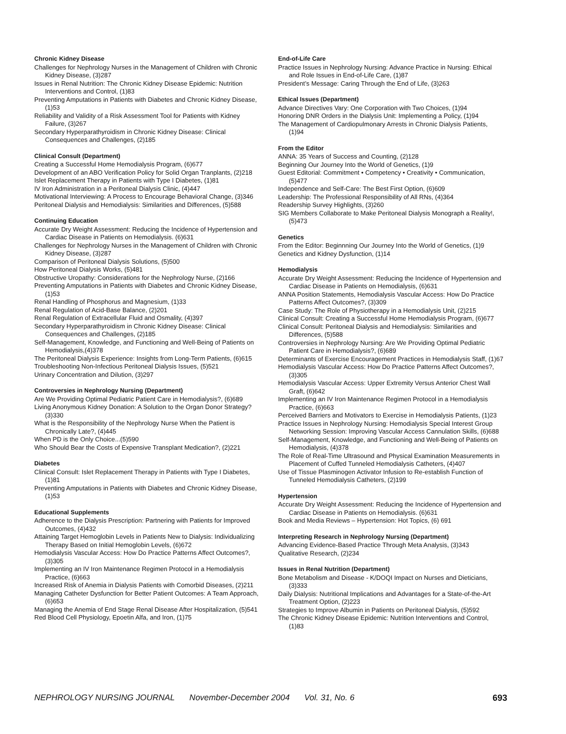Chronic Kidney Disease
Challenges for Nephrology Nurses in the Management of Children with Chronic Kidney Disease, (3)287
Issues in Renal Nutrition: The Chronic Kidney Disease Epidemic: Nutrition Interventions and Control, (1)83
Preventing Amputations in Patients with Diabetes and Chronic Kidney Disease, (1)53
Reliability and Validity of a Risk Assessment Tool for Patients with Kidney Failure, (3)267
Secondary Hyperparathyroidism in Chronic Kidney Disease: Clinical Consequences and Challenges, (2)185
Clinical Consult (Department)
Creating a Successful Home Hemodialysis Program, (6)677
Development of an ABO Verification Policy for Solid Organ Tranplants, (2)218
Islet Replacement Therapy in Patients with Type I Diabetes, (1)81
IV Iron Administration in a Peritoneal Dialysis Clinic, (4)447
Motivational Interviewing: A Process to Encourage Behavioral Change, (3)346
Peritoneal Dialysis and Hemodialysis: Similarities and Differences, (5)588
Continuing Education
Accurate Dry Weight Assessment: Reducing the Incidence of Hypertension and Cardiac Disease in Patients on Hemodialysis. (6)631
Challenges for Nephrology Nurses in the Management of Children with Chronic Kidney Disease, (3)287
Comparison of Peritoneal Dialysis Solutions, (5)500
How Peritoneal Dialysis Works, (5)481
Obstructive Uropathy: Considerations for the Nephrology Nurse, (2)166
Preventing Amputations in Patients with Diabetes and Chronic Kidney Disease, (1)53
Renal Handling of Phosphorus and Magnesium, (1)33
Renal Regulation of Acid-Base Balance, (2)201
Renal Regulation of Extracellular Fluid and Osmality, (4)397
Secondary Hyperparathyroidism in Chronic Kidney Disease: Clinical Consequences and Challenges, (2)185
Self-Management, Knowledge, and Functioning and Well-Being of Patients on Hemodialysis,(4)378
The Peritoneal Dialysis Experience: Insights from Long-Term Patients, (6)615
Troubleshooting Non-Infectious Peritoneal Dialysis Issues, (5)521
Urinary Concentration and Dilution, (3)297
Controversies in Nephrology Nursing (Department)
Are We Providing Optimal Pediatric Patient Care in Hemodialysis?, (6)689
Living Anonymous Kidney Donation: A Solution to the Organ Donor Strategy? (3)330
What is the Responsibility of the Nephrology Nurse When the Patient is Chronically Late?, (4)445
When PD is the Only Choice...(5)590
Who Should Bear the Costs of Expensive Transplant Medication?, (2)221
Diabetes
Clinical Consult: Islet Replacement Therapy in Patients with Type I Diabetes, (1)81
Preventing Amputations in Patients with Diabetes and Chronic Kidney Disease, (1)53
Educational Supplements
Adherence to the Dialysis Prescription: Partnering with Patients for Improved Outcomes, (4)432
Attaining Target Hemoglobin Levels in Patients New to Dialysis: Individualizing Therapy Based on Initial Hemoglobin Levels, (6)672
Hemodialysis Vascular Access: How Do Practice Patterns Affect Outcomes?, (3)305
Implementing an IV Iron Maintenance Regimen Protocol in a Hemodialysis Practice, (6)663
Increased Risk of Anemia in Dialysis Patients with Comorbid Diseases, (2)211
Managing Catheter Dysfunction for Better Patient Outcomes: A Team Approach, (6)653
Managing the Anemia of End Stage Renal Disease After Hospitalization, (5)541
Red Blood Cell Physiology, Epoetin Alfa, and Iron, (1)75
End-of-Life Care
Practice Issues in Nephrology Nursing: Advance Practice in Nursing: Ethical and Role Issues in End-of-Life Care, (1)87
President’s Message: Caring Through the End of Life, (3)263
Ethical Issues (Department)
Advance Directives Vary: One Corporation with Two Choices, (1)94
Honoring DNR Orders in the Dialysis Unit: Implementing a Policy, (1)94
The Management of Cardiopulmonary Arrests in Chronic Dialysis Patients, (1)94
From the Editor
ANNA: 35 Years of Success and Counting, (2)128
Beginning Our Journey Into the World of Genetics, (1)9
Guest Editorial: Commitment • Competency • Creativity • Communication, (5)477
Independence and Self-Care: The Best First Option, (6)609
Leadership: The Professional Responsibility of All RNs, (4)364
Readership Survey Highlights, (3)260
SIG Members Collaborate to Make Peritoneal Dialysis Monograph a Reality!, (5)473
Genetics
From the Editor: Beginnning Our Journey Into the World of Genetics, (1)9
Genetics and Kidney Dysfunction, (1)14
Hemodialysis
Accurate Dry Weight Assessment: Reducing the Incidence of Hypertension and Cardiac Disease in Patients on Hemodialysis, (6)631
ANNA Position Statements, Hemodialysis Vascular Access: How Do Practice Patterns Affect Outcomes?, (3)309
Case Study: The Role of Physiotherapy in a Hemodialysis Unit, (2)215
Clinical Consult: Creating a Successful Home Hemodialysis Program, (6)677
Clinical Consult: Peritoneal Dialysis and Hemodialysis: Similarities and Differences, (5)588
Controversies in Nephrology Nursing: Are We Providing Optimal Pediatric Patient Care in Hemodialysis?, (6)689
Determinants of Exercise Encouragement Practices in Hemodialysis Staff, (1)67
Hemodialysis Vascular Access: How Do Practice Patterns Affect Outcomes?, (3)305
Hemodialysis Vascular Access: Upper Extremity Versus Anterior Chest Wall Graft, (6)642
Implementing an IV Iron Maintenance Regimen Protocol in a Hemodialysis Practice, (6)663
Perceived Barriers and Motivators to Exercise in Hemodialysis Patients, (1)23
Practice Issues in Nephrology Nursing: Hemodialysis Special Interest Group Networking Session: Improving Vascular Access Cannulation Skills, (6)688
Self-Management, Knowledge, and Functioning and Well-Being of Patients on Hemodialysis, (4)378
The Role of Real-Time Ultrasound and Physical Examination Measurements in Placement of Cuffed Tunneled Hemodialysis Catheters, (4)407
Use of Tissue Plasminogen Activator Infusion to Re-establish Function of Tunneled Hemodialysis Catheters, (2)199
Hypertension
Accurate Dry Weight Assessment: Reducing the Incidence of Hypertension and Cardiac Disease in Patients on Hemodialysis. (6)631
Book and Media Reviews – Hypertension: Hot Topics, (6) 691
Interpreting Research in Nephrology Nursing (Department)
Advancing Evidence-Based Practice Through Meta Analysis, (3)343
Qualitative Research, (2)234
Issues in Renal Nutrition (Department)
Bone Metabolism and Disease - K/DOQI Impact on Nurses and Dieticians, (3)333
Daily Dialysis: Nutritional Implications and Advantages for a State-of-the-Art Treatment Option, (2)223
Strategies to Improve Albumin in Patients on Peritoneal Dialysis, (5)592
The Chronic Kidney Disease Epidemic: Nutrition Interventions and Control, (1)83
NEPHROLOGY NURSING JOURNAL November-December 2004 Vol. 31, No. 6 693